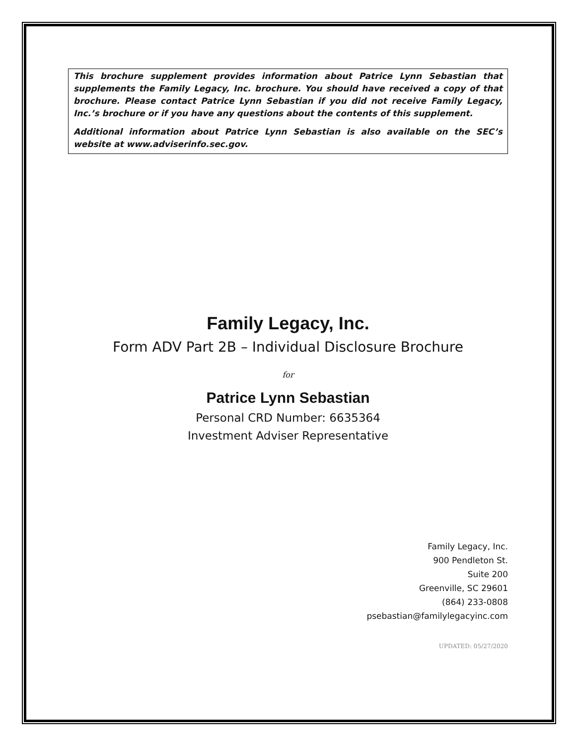This brochure supplement provides information about Patrice Lynn Sebastian that supplements the Family Legacy, Inc. brochure. You should have received a copy of that brochure. Please contact Patrice Lynn Sebastian if you did not receive Family Legacy, Inc.’s brochure or if you have any questions about the contents of this supplement.
Additional information about Patrice Lynn Sebastian is also available on the SEC’s website at www.adviserinfo.sec.gov.
Family Legacy, Inc.
Form ADV Part 2B – Individual Disclosure Brochure
for
Patrice Lynn Sebastian
Personal CRD Number: 6635364
Investment Adviser Representative
Family Legacy, Inc.
900 Pendleton St.
Suite 200
Greenville, SC 29601
(864) 233-0808
psebastian@familylegacyinc.com
UPDATED: 05/27/2020